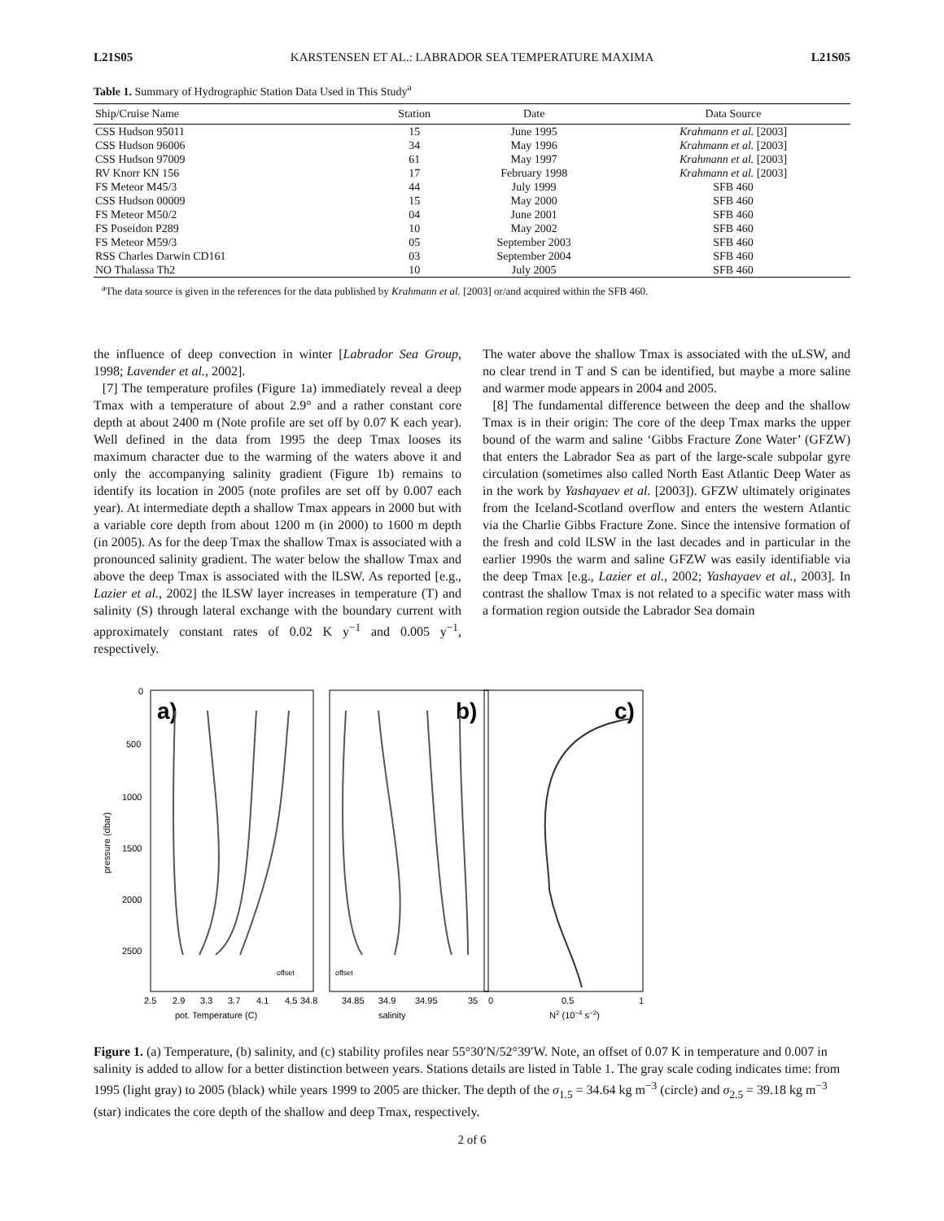L21S05 KARSTENSEN ET AL.: LABRADOR SEA TEMPERATURE MAXIMA L21S05
Table 1. Summary of Hydrographic Station Data Used in This Study<sup>a</sup>
| Ship/Cruise Name | Station | Date | Data Source |
| --- | --- | --- | --- |
| CSS Hudson 95011 | 15 | June 1995 | Krahmann et al. [2003] |
| CSS Hudson 96006 | 34 | May 1996 | Krahmann et al. [2003] |
| CSS Hudson 97009 | 61 | May 1997 | Krahmann et al. [2003] |
| RV Knorr KN 156 | 17 | February 1998 | Krahmann et al. [2003] |
| FS Meteor M45/3 | 44 | July 1999 | SFB 460 |
| CSS Hudson 00009 | 15 | May 2000 | SFB 460 |
| FS Meteor M50/2 | 04 | June 2001 | SFB 460 |
| FS Poseidon P289 | 10 | May 2002 | SFB 460 |
| FS Meteor M59/3 | 05 | September 2003 | SFB 460 |
| RSS Charles Darwin CD161 | 03 | September 2004 | SFB 460 |
| NO Thalassa Th2 | 10 | July 2005 | SFB 460 |
<sup>a</sup> The data source is given in the references for the data published by Krahmann et al. [2003] or/and acquired within the SFB 460.
the influence of deep convection in winter [Labrador Sea Group, 1998; Lavender et al., 2002].
[7] The temperature profiles (Figure 1a) immediately reveal a deep Tmax with a temperature of about 2.9° and a rather constant core depth at about 2400 m (Note profile are set off by 0.07 K each year). Well defined in the data from 1995 the deep Tmax looses its maximum character due to the warming of the waters above it and only the accompanying salinity gradient (Figure 1b) remains to identify its location in 2005 (note profiles are set off by 0.007 each year). At intermediate depth a shallow Tmax appears in 2000 but with a variable core depth from about 1200 m (in 2000) to 1600 m depth (in 2005). As for the deep Tmax the shallow Tmax is associated with a pronounced salinity gradient. The water below the shallow Tmax and above the deep Tmax is associated with the lLSW. As reported [e.g., Lazier et al., 2002] the lLSW layer increases in temperature (T) and salinity (S) through lateral exchange with the boundary current with approximately constant rates of 0.02 K y<sup>−1</sup> and 0.005 y<sup>−1</sup>, respectively.
The water above the shallow Tmax is associated with the uLSW, and no clear trend in T and S can be identified, but maybe a more saline and warmer mode appears in 2004 and 2005.
[8] The fundamental difference between the deep and the shallow Tmax is in their origin: The core of the deep Tmax marks the upper bound of the warm and saline ‘Gibbs Fracture Zone Water’ (GFZW) that enters the Labrador Sea as part of the large-scale subpolar gyre circulation (sometimes also called North East Atlantic Deep Water as in the work by Yashayaev et al. [2003]). GFZW ultimately originates from the Iceland-Scotland overflow and enters the western Atlantic via the Charlie Gibbs Fracture Zone. Since the intensive formation of the fresh and cold lLSW in the last decades and in particular in the earlier 1990s the warm and saline GFZW was easily identifiable via the deep Tmax [e.g., Lazier et al., 2002; Yashayaev et al., 2003]. In contrast the shallow Tmax is not related to a specific water mass with a formation region outside the Labrador Sea domain
a)
b)
c)
0
500
1000
1500
2000
2500
pressure (dbar)
2.5
2.9
3.3
3.7
4.1
4.5
34.8
34.85
34.9
34.95
35
0
0.5
1
pot. Temperature (C)
salinity
N2 (10−4 s−2)
offset
offset
Figure 1. (a) Temperature, (b) salinity, and (c) stability profiles near 55°30′N/52°39′W. Note, an offset of 0.07 K in temperature and 0.007 in salinity is added to allow for a better distinction between years. Stations details are listed in Table 1. The gray scale coding indicates time: from 1995 (light gray) to 2005 (black) while years 1999 to 2005 are thicker. The depth of the σ<sub>1.5</sub> = 34.64 kg m<sup>−3</sup> (circle) and σ<sub>2.5</sub> = 39.18 kg m<sup>−3</sup> (star) indicates the core depth of the shallow and deep Tmax, respectively.
2 of 6